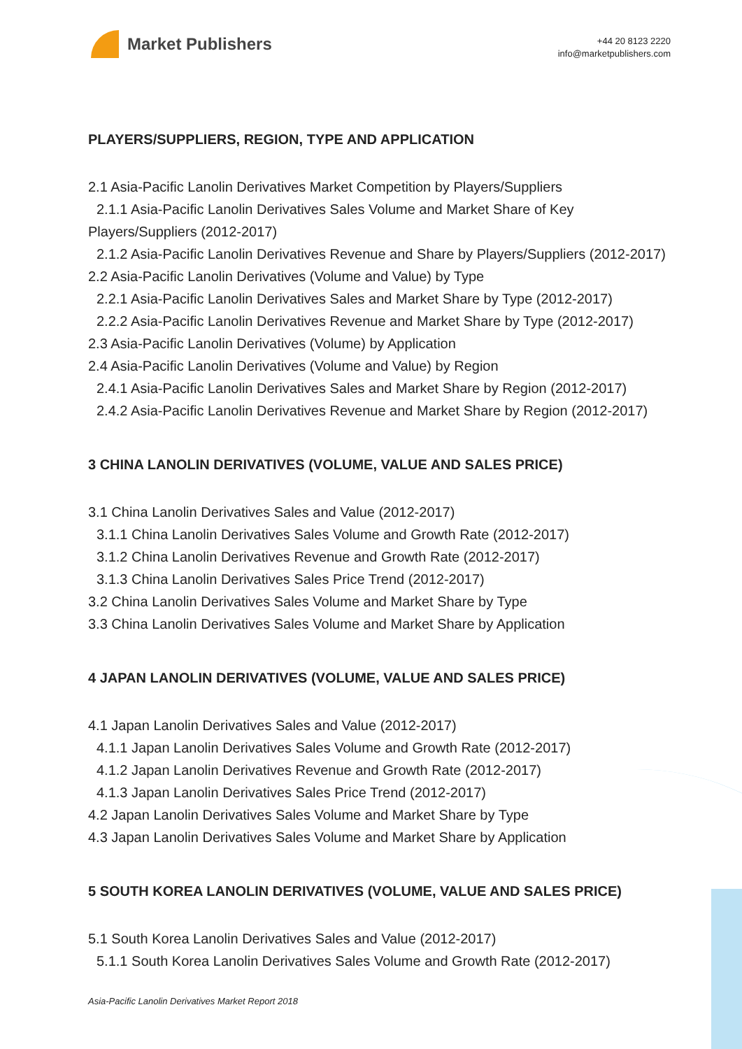Market Publishers
+44 20 8123 2220
info@marketpublishers.com
PLAYERS/SUPPLIERS, REGION, TYPE AND APPLICATION
2.1 Asia-Pacific Lanolin Derivatives Market Competition by Players/Suppliers
2.1.1 Asia-Pacific Lanolin Derivatives Sales Volume and Market Share of Key Players/Suppliers (2012-2017)
2.1.2 Asia-Pacific Lanolin Derivatives Revenue and Share by Players/Suppliers (2012-2017)
2.2 Asia-Pacific Lanolin Derivatives (Volume and Value) by Type
2.2.1 Asia-Pacific Lanolin Derivatives Sales and Market Share by Type (2012-2017)
2.2.2 Asia-Pacific Lanolin Derivatives Revenue and Market Share by Type (2012-2017)
2.3 Asia-Pacific Lanolin Derivatives (Volume) by Application
2.4 Asia-Pacific Lanolin Derivatives (Volume and Value) by Region
2.4.1 Asia-Pacific Lanolin Derivatives Sales and Market Share by Region (2012-2017)
2.4.2 Asia-Pacific Lanolin Derivatives Revenue and Market Share by Region (2012-2017)
3 CHINA LANOLIN DERIVATIVES (VOLUME, VALUE AND SALES PRICE)
3.1 China Lanolin Derivatives Sales and Value (2012-2017)
3.1.1 China Lanolin Derivatives Sales Volume and Growth Rate (2012-2017)
3.1.2 China Lanolin Derivatives Revenue and Growth Rate (2012-2017)
3.1.3 China Lanolin Derivatives Sales Price Trend (2012-2017)
3.2 China Lanolin Derivatives Sales Volume and Market Share by Type
3.3 China Lanolin Derivatives Sales Volume and Market Share by Application
4 JAPAN LANOLIN DERIVATIVES (VOLUME, VALUE AND SALES PRICE)
4.1 Japan Lanolin Derivatives Sales and Value (2012-2017)
4.1.1 Japan Lanolin Derivatives Sales Volume and Growth Rate (2012-2017)
4.1.2 Japan Lanolin Derivatives Revenue and Growth Rate (2012-2017)
4.1.3 Japan Lanolin Derivatives Sales Price Trend (2012-2017)
4.2 Japan Lanolin Derivatives Sales Volume and Market Share by Type
4.3 Japan Lanolin Derivatives Sales Volume and Market Share by Application
5 SOUTH KOREA LANOLIN DERIVATIVES (VOLUME, VALUE AND SALES PRICE)
5.1 South Korea Lanolin Derivatives Sales and Value (2012-2017)
5.1.1 South Korea Lanolin Derivatives Sales Volume and Growth Rate (2012-2017)
Asia-Pacific Lanolin Derivatives Market Report 2018